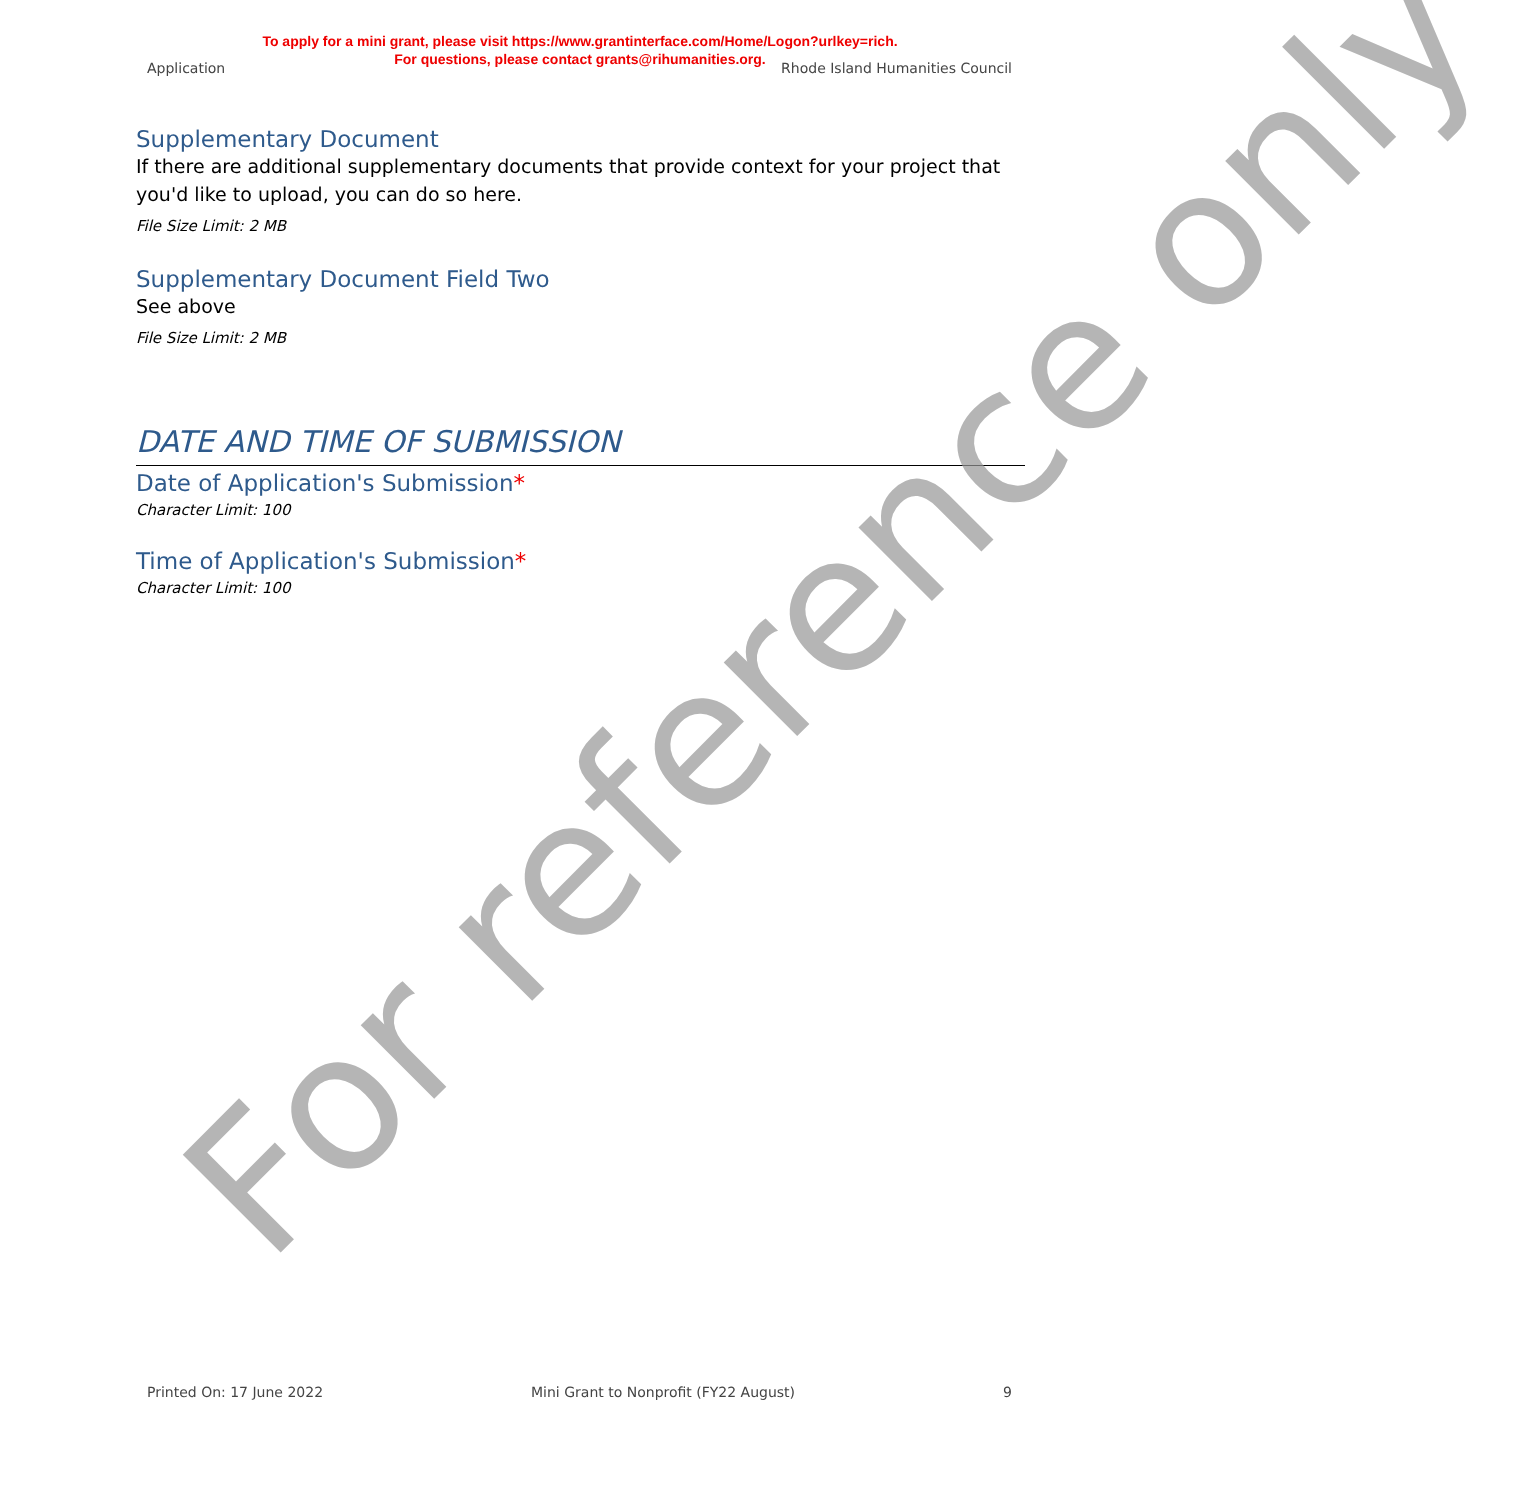To apply for a mini grant, please visit https://www.grantinterface.com/Home/Logon?urlkey=rich.
For questions, please contact grants@rihumanities.org.
Application Rhode Island Humanities Council
Supplementary Document
If there are additional supplementary documents that provide context for your project that you'd like to upload, you can do so here.
File Size Limit: 2 MB
Supplementary Document Field Two
See above
File Size Limit: 2 MB
DATE AND TIME OF SUBMISSION
Date of Application's Submission*
Character Limit: 100
Time of Application's Submission*
Character Limit: 100
For reference only
Printed On: 17 June 2022 Mini Grant to Nonprofit (FY22 August) 9